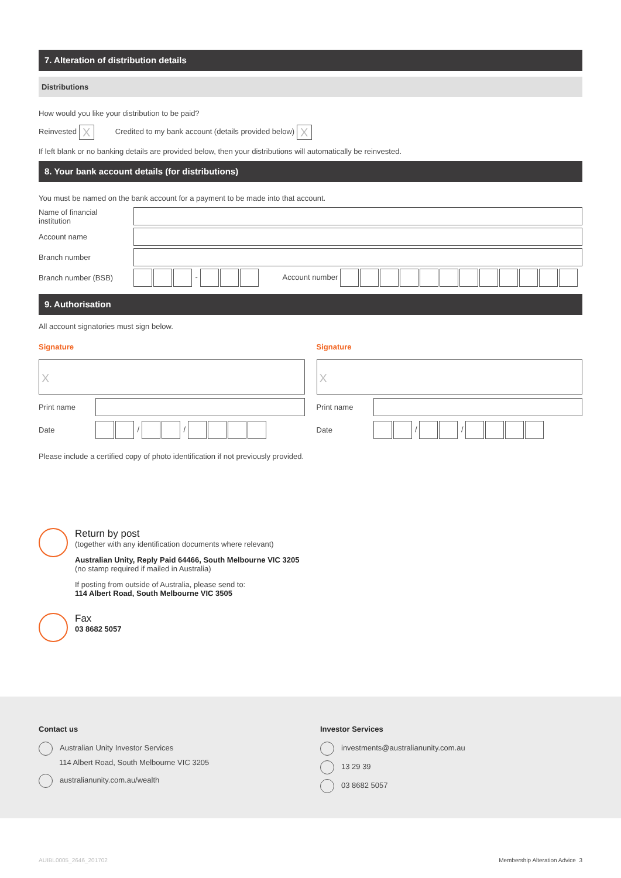7. Alteration of distribution details
Distributions
How would you like your distribution to be paid?
Reinvested X Credited to my bank account (details provided below) X
If left blank or no banking details are provided below, then your distributions will automatically be reinvested.
8. Your bank account details (for distributions)
You must be named on the bank account for a payment to be made into that account.
Name of financial
institution
Account name
Branch number
Branch number (BSB) - Account number
9. Authorisation
All account signatories must sign below.
Signature
X
Print name
Date / /
Signature
X
Print name
Date / /
Please include a certified copy of photo identification if not previously provided.
Return by post
(together with any identification documents where relevant)
Australian Unity, Reply Paid 64466, South Melbourne VIC 3205
(no stamp required if mailed in Australia)
If posting from outside of Australia, please send to:
114 Albert Road, South Melbourne VIC 3505
Fax
03 8682 5057
Contact us
Australian Unity Investor Services
114 Albert Road, South Melbourne VIC 3205
australianunity.com.au/wealth
Investor Services
investments@australianunity.com.au
13 29 39
03 8682 5057
AUIBL0005_2646_201702 Membership Alteration Advice 3